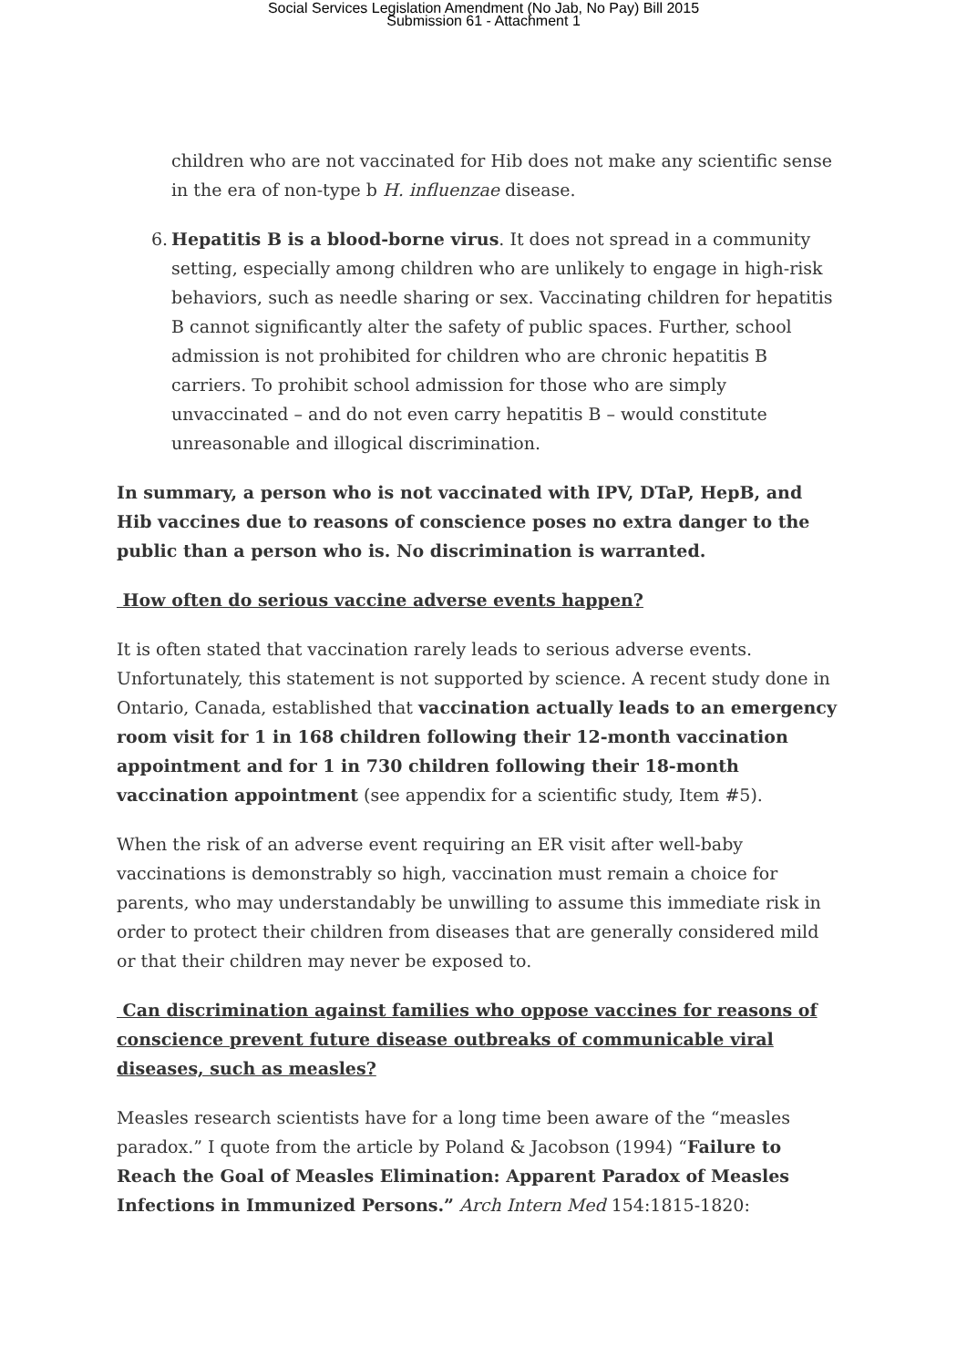Social Services Legislation Amendment (No Jab, No Pay) Bill 2015
Submission 61 - Attachment 1
children who are not vaccinated for Hib does not make any scientific sense in the era of non-type b H. influenzae disease.
6.
Hepatitis B is a blood-borne virus. It does not spread in a community setting, especially among children who are unlikely to engage in high-risk behaviors, such as needle sharing or sex. Vaccinating children for hepatitis B cannot significantly alter the safety of public spaces. Further, school admission is not prohibited for children who are chronic hepatitis B carriers. To prohibit school admission for those who are simply unvaccinated – and do not even carry hepatitis B – would constitute unreasonable and illogical discrimination.
In summary, a person who is not vaccinated with IPV, DTaP, HepB, and Hib vaccines due to reasons of conscience poses no extra danger to the public than a person who is. No discrimination is warranted.
How often do serious vaccine adverse events happen?
It is often stated that vaccination rarely leads to serious adverse events. Unfortunately, this statement is not supported by science. A recent study done in Ontario, Canada, established that vaccination actually leads to an emergency room visit for 1 in 168 children following their 12-month vaccination appointment and for 1 in 730 children following their 18-month vaccination appointment (see appendix for a scientific study, Item #5).
When the risk of an adverse event requiring an ER visit after well-baby vaccinations is demonstrably so high, vaccination must remain a choice for parents, who may understandably be unwilling to assume this immediate risk in order to protect their children from diseases that are generally considered mild or that their children may never be exposed to.
Can discrimination against families who oppose vaccines for reasons of conscience prevent future disease outbreaks of communicable viral diseases, such as measles?
Measles research scientists have for a long time been aware of the “measles paradox.” I quote from the article by Poland & Jacobson (1994) “Failure to Reach the Goal of Measles Elimination: Apparent Paradox of Measles Infections in Immunized Persons.” Arch Intern Med 154:1815-1820: